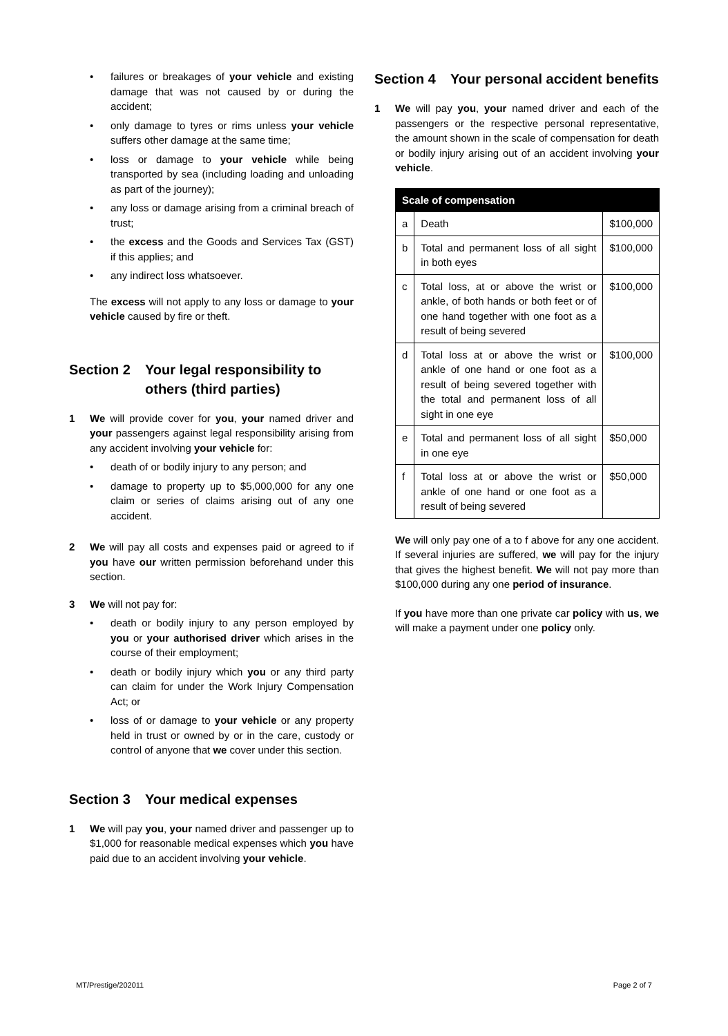• failures or breakages of your vehicle and existing damage that was not caused by or during the accident;
• only damage to tyres or rims unless your vehicle suffers other damage at the same time;
• loss or damage to your vehicle while being transported by sea (including loading and unloading as part of the journey);
• any loss or damage arising from a criminal breach of trust;
• the excess and the Goods and Services Tax (GST) if this applies; and
• any indirect loss whatsoever.
The excess will not apply to any loss or damage to your vehicle caused by fire or theft.
Section 2 Your legal responsibility to others (third parties)
1 We will provide cover for you, your named driver and your passengers against legal responsibility arising from any accident involving your vehicle for:
• death of or bodily injury to any person; and
• damage to property up to $5,000,000 for any one claim or series of claims arising out of any one accident.
2 We will pay all costs and expenses paid or agreed to if you have our written permission beforehand under this section.
3 We will not pay for:
• death or bodily injury to any person employed by you or your authorised driver which arises in the course of their employment;
• death or bodily injury which you or any third party can claim for under the Work Injury Compensation Act; or
• loss of or damage to your vehicle or any property held in trust or owned by or in the care, custody or control of anyone that we cover under this section.
Section 3 Your medical expenses
1 We will pay you, your named driver and passenger up to $1,000 for reasonable medical expenses which you have paid due to an accident involving your vehicle.
Section 4 Your personal accident benefits
1 We will pay you, your named driver and each of the passengers or the respective personal representative, the amount shown in the scale of compensation for death or bodily injury arising out of an accident involving your vehicle.
| Scale of compensation | | |
| --- | --- | --- |
| a | Death | $100,000 |
| b | Total and permanent loss of all sight in both eyes | $100,000 |
| c | Total loss, at or above the wrist or ankle, of both hands or both feet or of one hand together with one foot as a result of being severed | $100,000 |
| d | Total loss at or above the wrist or ankle of one hand or one foot as a result of being severed together with the total and permanent loss of all sight in one eye | $100,000 |
| e | Total and permanent loss of all sight in one eye | $50,000 |
| f | Total loss at or above the wrist or ankle of one hand or one foot as a result of being severed | $50,000 |
We will only pay one of a to f above for any one accident. If several injuries are suffered, we will pay for the injury that gives the highest benefit. We will not pay more than $100,000 during any one period of insurance.
If you have more than one private car policy with us, we will make a payment under one policy only.
MT/Prestige/202011 Page 2 of 7